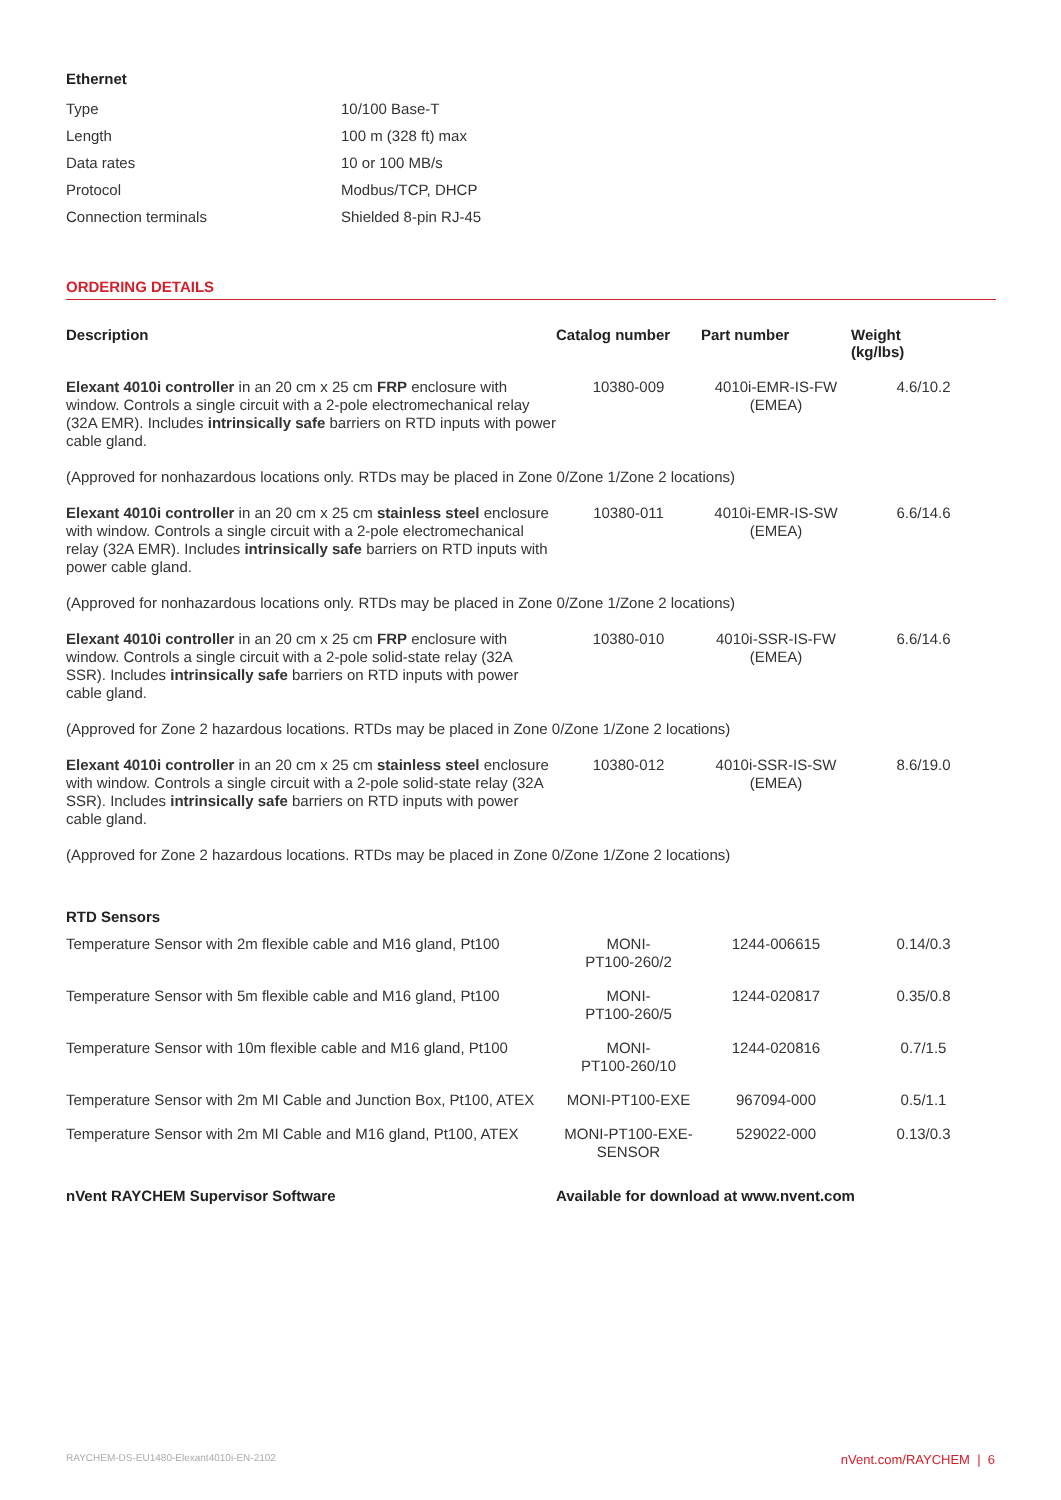Ethernet
| Type | 10/100 Base-T |
| Length | 100 m (328 ft) max |
| Data rates | 10 or 100 MB/s |
| Protocol | Modbus/TCP, DHCP |
| Connection terminals | Shielded 8-pin RJ-45 |
ORDERING DETAILS
| Description | Catalog number | Part number | Weight (kg/lbs) |
| --- | --- | --- | --- |
| Elexant 4010i controller in an 20 cm x 25 cm FRP enclosure with window. Controls a single circuit with a 2-pole electromechanical relay (32A EMR). Includes intrinsically safe barriers on RTD inputs with power cable gland. | 10380-009 | 4010i-EMR-IS-FW (EMEA) | 4.6/10.2 |
| (Approved for nonhazardous locations only. RTDs may be placed in Zone 0/Zone 1/Zone 2 locations) | | | |
| Elexant 4010i controller in an 20 cm x 25 cm stainless steel enclosure with window. Controls a single circuit with a 2-pole electromechanical relay (32A EMR). Includes intrinsically safe barriers on RTD inputs with power cable gland. | 10380-011 | 4010i-EMR-IS-SW (EMEA) | 6.6/14.6 |
| (Approved for nonhazardous locations only. RTDs may be placed in Zone 0/Zone 1/Zone 2 locations) | | | |
| Elexant 4010i controller in an 20 cm x 25 cm FRP enclosure with window. Controls a single circuit with a 2-pole solid-state relay (32A SSR). Includes intrinsically safe barriers on RTD inputs with power cable gland. | 10380-010 | 4010i-SSR-IS-FW (EMEA) | 6.6/14.6 |
| (Approved for Zone 2 hazardous locations. RTDs may be placed in Zone 0/Zone 1/Zone 2 locations) | | | |
| Elexant 4010i controller in an 20 cm x 25 cm stainless steel enclosure with window. Controls a single circuit with a 2-pole solid-state relay (32A SSR). Includes intrinsically safe barriers on RTD inputs with power cable gland. | 10380-012 | 4010i-SSR-IS-SW (EMEA) | 8.6/19.0 |
| (Approved for Zone 2 hazardous locations. RTDs may be placed in Zone 0/Zone 1/Zone 2 locations) | | | |
| RTD Sensors | | | |
| Temperature Sensor with 2m flexible cable and M16 gland, Pt100 | MONI- PT100-260/2 | 1244-006615 | 0.14/0.3 |
| Temperature Sensor with 5m flexible cable and M16 gland, Pt100 | MONI- PT100-260/5 | 1244-020817 | 0.35/0.8 |
| Temperature Sensor with 10m flexible cable and M16 gland, Pt100 | MONI- PT100-260/10 | 1244-020816 | 0.7/1.5 |
| Temperature Sensor with 2m MI Cable and Junction Box, Pt100, ATEX | MONI-PT100-EXE | 967094-000 | 0.5/1.1 |
| Temperature Sensor with 2m MI Cable and M16 gland, Pt100, ATEX | MONI-PT100-EXE- SENSOR | 529022-000 | 0.13/0.3 |
| nVent RAYCHEM Supervisor Software | Available for download at www.nvent.com | | |
RAYCHEM-DS-EU1480-Elexant4010i-EN-2102 nVent.com/RAYCHEM | 6